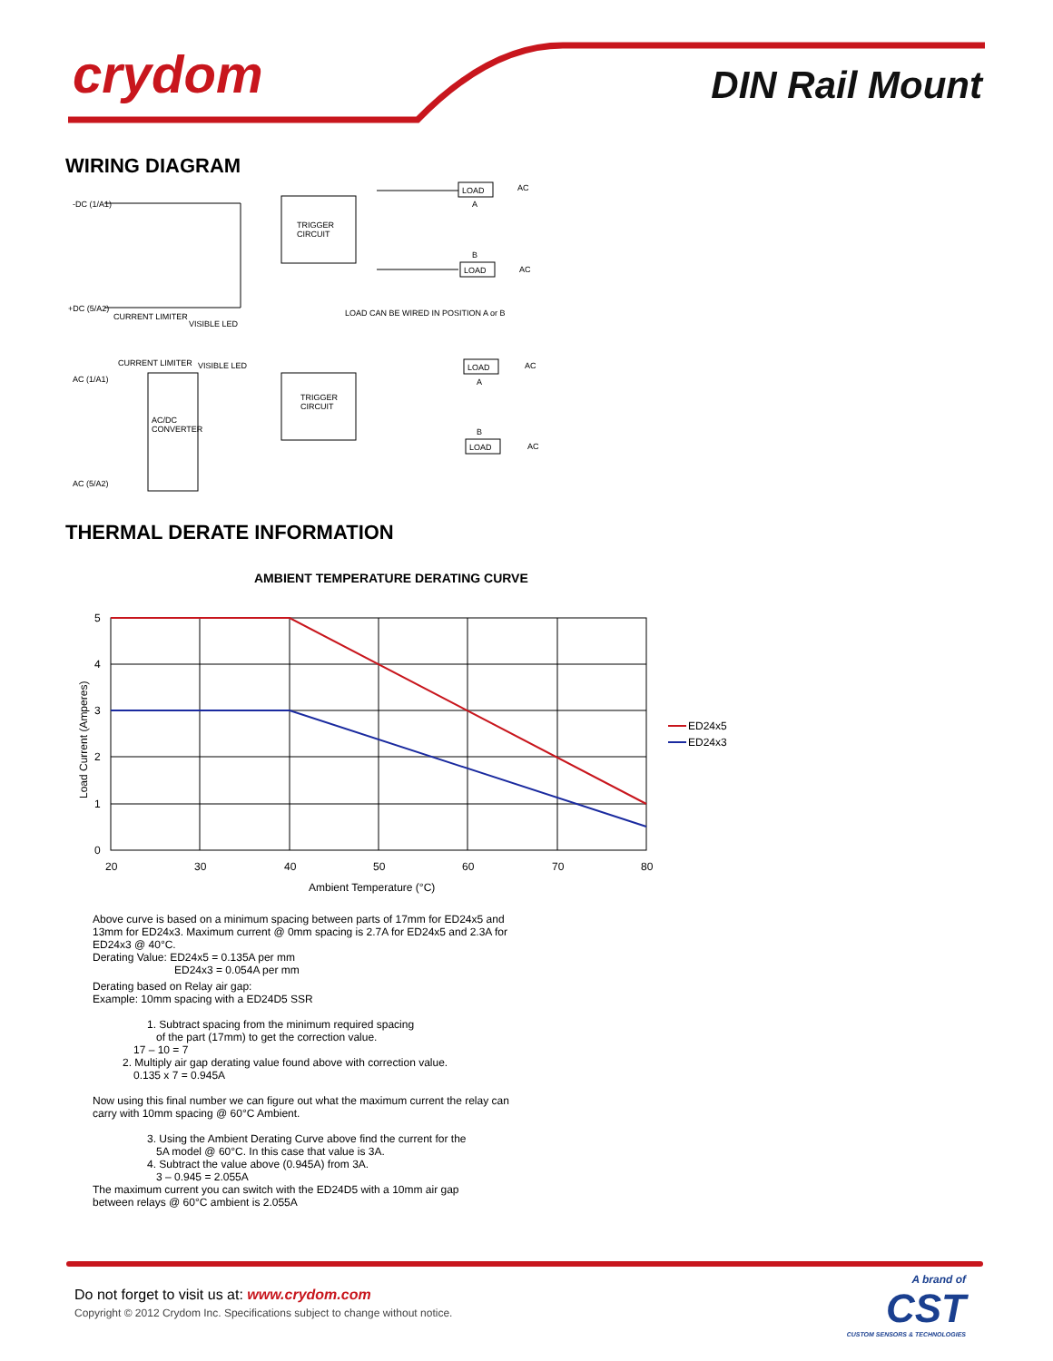crydom DIN Rail Mount
WIRING DIAGRAM
TRIGGER
CIRCUIT
-DC (1/A1)
+DC (5/A2)
CURRENT LIMITER
VISIBLE LED
LOAD
AC
A
B
LOAD
AC
LOAD CAN BE WIRED IN POSITION A or B
AC/DC
CONVERTER
TRIGGER
CIRCUIT
AC (1/A1)
AC (5/A2)
CURRENT LIMITER
VISIBLE LED
LOAD
AC
A
B
LOAD
AC
THERMAL DERATE INFORMATION
AMBIENT TEMPERATURE DERATING CURVE
5
4
3
2
1
0
20
30
40
50
60
70
80
Ambient Temperature (°C)
Load Current (Amperes)
ED24x5
ED24x3
Above curve is based on a minimum spacing between parts of 17mm for ED24x5 and
13mm for ED24x3. Maximum current @ 0mm spacing is 2.7A for ED24x5 and 2.3A for
ED24x3 @ 40°C.
Derating Value: ED24x5 = 0.135A per mm
ED24x3 = 0.054A per mm
Derating based on Relay air gap:
Example: 10mm spacing with a ED24D5 SSR
1. Subtract spacing from the minimum required spacing
of the part (17mm) to get the correction value.
17 – 10 = 7
2. Multiply air gap derating value found above with correction value.
0.135 x 7 = 0.945A
Now using this final number we can figure out what the maximum current the relay can
carry with 10mm spacing @ 60°C Ambient.
3. Using the Ambient Derating Curve above find the current for the
5A model @ 60°C. In this case that value is 3A.
4. Subtract the value above (0.945A) from 3A.
3 – 0.945 = 2.055A
The maximum current you can switch with the ED24D5 with a 10mm air gap
between relays @ 60°C ambient is 2.055A
Do not forget to visit us at: www.crydom.com
Copyright © 2012 Crydom Inc. Specifications subject to change without notice.
A brand of
CST
CUSTOM SENSORS & TECHNOLOGIES